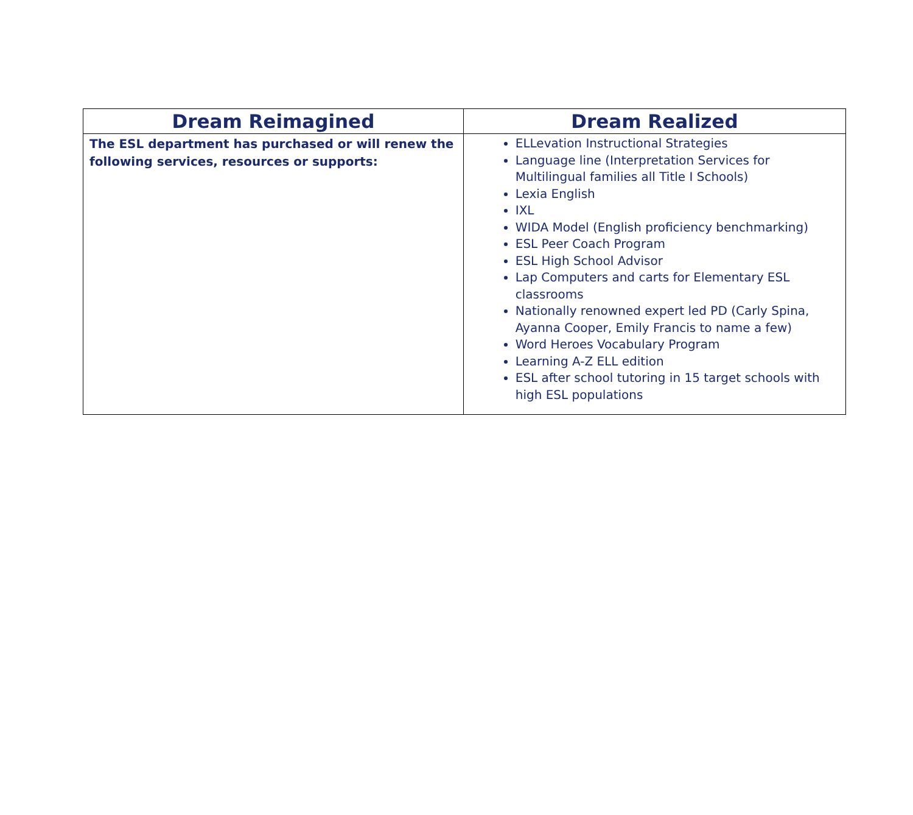| Dream Reimagined | Dream Realized |
| --- | --- |
| The ESL department has purchased or will renew the following services, resources or supports: | ELLevation Instructional Strategies Language line (Interpretation Services for Multilingual families all Title I Schools) Lexia English IXL WIDA Model (English proficiency benchmarking) ESL Peer Coach Program ESL High School Advisor Lap Computers and carts for Elementary ESL classrooms Nationally renowned expert led PD (Carly Spina, Ayanna Cooper, Emily Francis to name a few) Word Heroes Vocabulary Program Learning A-Z ELL edition ESL after school tutoring in 15 target schools with high ESL populations |